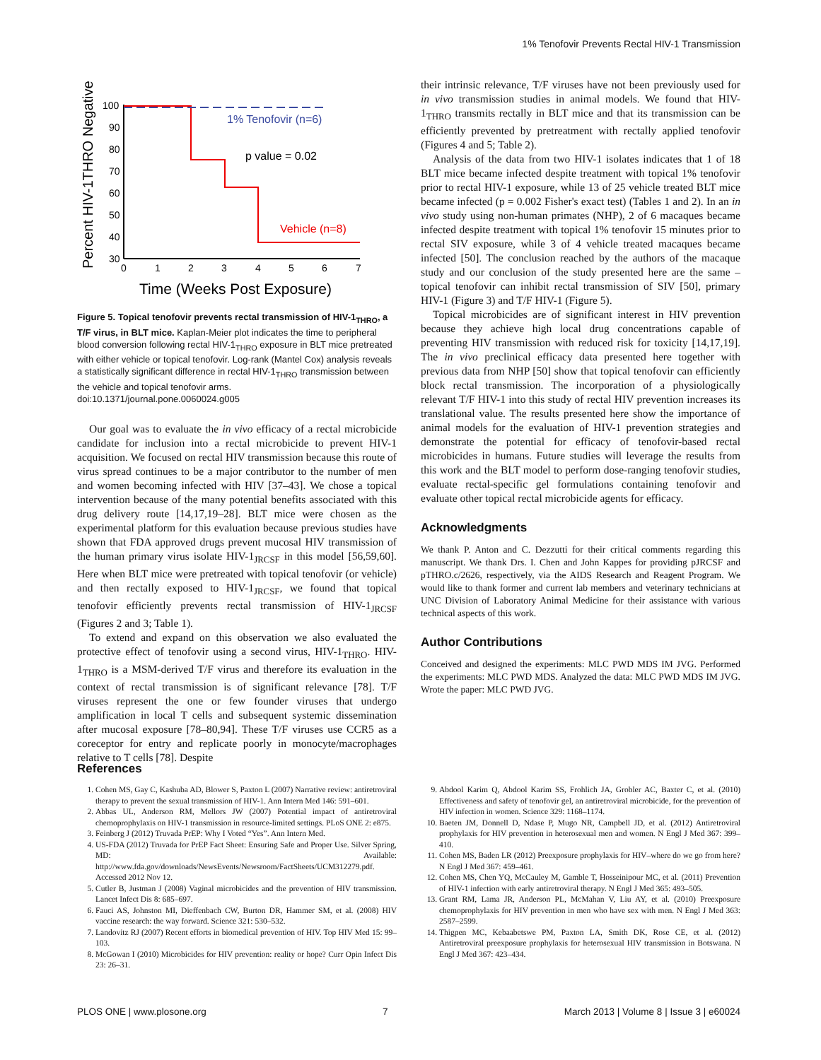1% Tenofovir Prevents Rectal HIV-1 Transmission
Percent HIV-1THRO Negative
100
90
80
70
60
50
40
30
0
1
2
3
4
5
6
7
1% Tenofovir (n=6)
p value = 0.02
Vehicle (n=8)
Time (Weeks Post Exposure)
Figure 5. Topical tenofovir prevents rectal transmission of HIV-1<sub>THRO</sub>, a T/F virus, in BLT mice. Kaplan-Meier plot indicates the time to peripheral blood conversion following rectal HIV-1<sub>THRO</sub> exposure in BLT mice pretreated with either vehicle or topical tenofovir. Log-rank (Mantel Cox) analysis reveals a statistically significant difference in rectal HIV-1<sub>THRO</sub> transmission between the vehicle and topical tenofovir arms.
doi:10.1371/journal.pone.0060024.g005
Our goal was to evaluate the in vivo efficacy of a rectal microbicide candidate for inclusion into a rectal microbicide to prevent HIV-1 acquisition. We focused on rectal HIV transmission because this route of virus spread continues to be a major contributor to the number of men and women becoming infected with HIV [37–43]. We chose a topical intervention because of the many potential benefits associated with this drug delivery route [14,17,19–28]. BLT mice were chosen as the experimental platform for this evaluation because previous studies have shown that FDA approved drugs prevent mucosal HIV transmission of the human primary virus isolate HIV-1<sub>JRCSF</sub> in this model [56,59,60]. Here when BLT mice were pretreated with topical tenofovir (or vehicle) and then rectally exposed to HIV-1<sub>JRCSF</sub>, we found that topical tenofovir efficiently prevents rectal transmission of HIV-1<sub>JRCSF</sub> (Figures 2 and 3; Table 1).
To extend and expand on this observation we also evaluated the protective effect of tenofovir using a second virus, HIV-1<sub>THRO</sub>. HIV-1<sub>THRO</sub> is a MSM-derived T/F virus and therefore its evaluation in the context of rectal transmission is of significant relevance [78]. T/F viruses represent the one or few founder viruses that undergo amplification in local T cells and subsequent systemic dissemination after mucosal exposure [78–80,94]. These T/F viruses use CCR5 as a coreceptor for entry and replicate poorly in monocyte/macrophages relative to T cells [78]. Despite
their intrinsic relevance, T/F viruses have not been previously used for in vivo transmission studies in animal models. We found that HIV-1<sub>THRO</sub> transmits rectally in BLT mice and that its transmission can be efficiently prevented by pretreatment with rectally applied tenofovir (Figures 4 and 5; Table 2).
Analysis of the data from two HIV-1 isolates indicates that 1 of 18 BLT mice became infected despite treatment with topical 1% tenofovir prior to rectal HIV-1 exposure, while 13 of 25 vehicle treated BLT mice became infected (p = 0.002 Fisher's exact test) (Tables 1 and 2). In an in vivo study using non-human primates (NHP), 2 of 6 macaques became infected despite treatment with topical 1% tenofovir 15 minutes prior to rectal SIV exposure, while 3 of 4 vehicle treated macaques became infected [50]. The conclusion reached by the authors of the macaque study and our conclusion of the study presented here are the same – topical tenofovir can inhibit rectal transmission of SIV [50], primary HIV-1 (Figure 3) and T/F HIV-1 (Figure 5).
Topical microbicides are of significant interest in HIV prevention because they achieve high local drug concentrations capable of preventing HIV transmission with reduced risk for toxicity [14,17,19]. The in vivo preclinical efficacy data presented here together with previous data from NHP [50] show that topical tenofovir can efficiently block rectal transmission. The incorporation of a physiologically relevant T/F HIV-1 into this study of rectal HIV prevention increases its translational value. The results presented here show the importance of animal models for the evaluation of HIV-1 prevention strategies and demonstrate the potential for efficacy of tenofovir-based rectal microbicides in humans. Future studies will leverage the results from this work and the BLT model to perform dose-ranging tenofovir studies, evaluate rectal-specific gel formulations containing tenofovir and evaluate other topical rectal microbicide agents for efficacy.
Acknowledgments
We thank P. Anton and C. Dezzutti for their critical comments regarding this manuscript. We thank Drs. I. Chen and John Kappes for providing pJRCSF and pTHRO.c/2626, respectively, via the AIDS Research and Reagent Program. We would like to thank former and current lab members and veterinary technicians at UNC Division of Laboratory Animal Medicine for their assistance with various technical aspects of this work.
Author Contributions
Conceived and designed the experiments: MLC PWD MDS IM JVG. Performed the experiments: MLC PWD MDS. Analyzed the data: MLC PWD MDS IM JVG. Wrote the paper: MLC PWD JVG.
References
1. Cohen MS, Gay C, Kashuba AD, Blower S, Paxton L (2007) Narrative review: antiretroviral therapy to prevent the sexual transmission of HIV-1. Ann Intern Med 146: 591–601.
2. Abbas UL, Anderson RM, Mellors JW (2007) Potential impact of antiretroviral chemoprophylaxis on HIV-1 transmission in resource-limited settings. PLoS ONE 2: e875.
3. Feinberg J (2012) Truvada PrEP: Why I Voted “Yes”. Ann Intern Med.
4. US-FDA (2012) Truvada for PrEP Fact Sheet: Ensuring Safe and Proper Use. Silver Spring, MD: Available: http://www.fda.gov/downloads/NewsEvents/Newsroom/FactSheets/UCM312279.pdf. Accessed 2012 Nov 12.
5. Cutler B, Justman J (2008) Vaginal microbicides and the prevention of HIV transmission. Lancet Infect Dis 8: 685–697.
6. Fauci AS, Johnston MI, Dieffenbach CW, Burton DR, Hammer SM, et al. (2008) HIV vaccine research: the way forward. Science 321: 530–532.
7. Landovitz RJ (2007) Recent efforts in biomedical prevention of HIV. Top HIV Med 15: 99–103.
8. McGowan I (2010) Microbicides for HIV prevention: reality or hope? Curr Opin Infect Dis 23: 26–31.
9. Abdool Karim Q, Abdool Karim SS, Frohlich JA, Grobler AC, Baxter C, et al. (2010) Effectiveness and safety of tenofovir gel, an antiretroviral microbicide, for the prevention of HIV infection in women. Science 329: 1168–1174.
10. Baeten JM, Donnell D, Ndase P, Mugo NR, Campbell JD, et al. (2012) Antiretroviral prophylaxis for HIV prevention in heterosexual men and women. N Engl J Med 367: 399–410.
11. Cohen MS, Baden LR (2012) Preexposure prophylaxis for HIV–where do we go from here? N Engl J Med 367: 459–461.
12. Cohen MS, Chen YQ, McCauley M, Gamble T, Hosseinipour MC, et al. (2011) Prevention of HIV-1 infection with early antiretroviral therapy. N Engl J Med 365: 493–505.
13. Grant RM, Lama JR, Anderson PL, McMahan V, Liu AY, et al. (2010) Preexposure chemoprophylaxis for HIV prevention in men who have sex with men. N Engl J Med 363: 2587–2599.
14. Thigpen MC, Kebaabetswe PM, Paxton LA, Smith DK, Rose CE, et al. (2012) Antiretroviral preexposure prophylaxis for heterosexual HIV transmission in Botswana. N Engl J Med 367: 423–434.
PLOS ONE | www.plosone.org 7 March 2013 | Volume 8 | Issue 3 | e60024